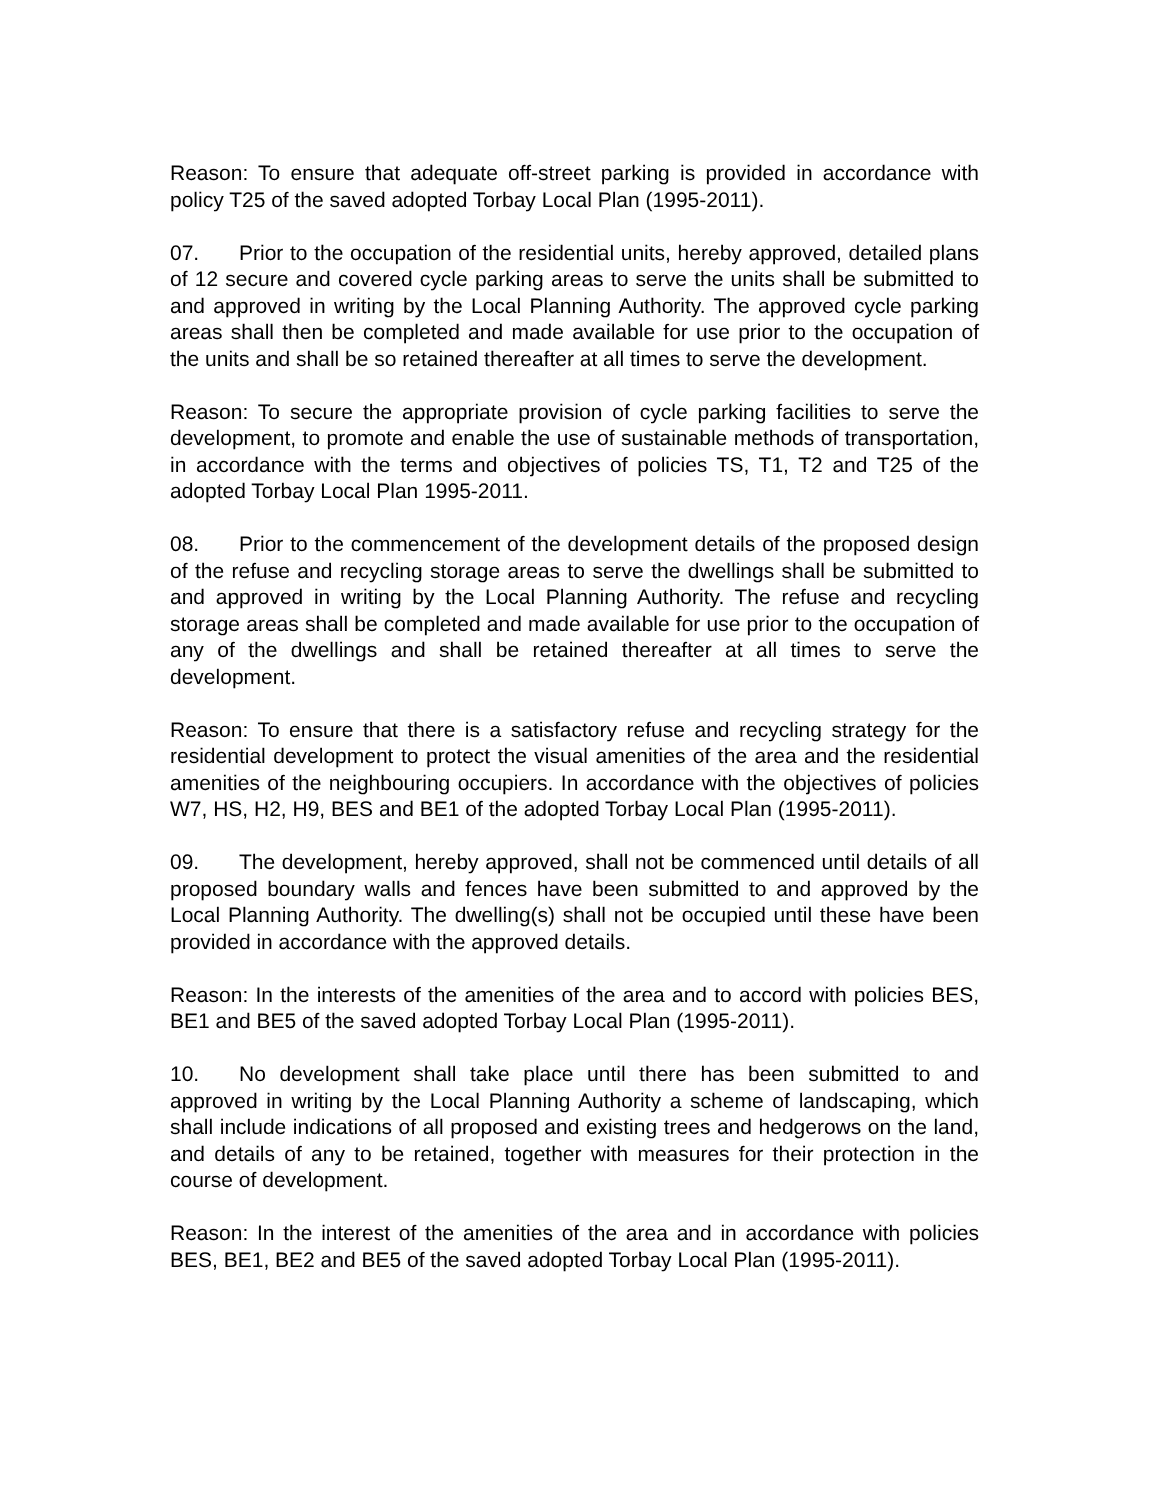Reason: To ensure that adequate off-street parking is provided in accordance with policy T25 of the saved adopted Torbay Local Plan (1995-2011).
07. Prior to the occupation of the residential units, hereby approved, detailed plans of 12 secure and covered cycle parking areas to serve the units shall be submitted to and approved in writing by the Local Planning Authority. The approved cycle parking areas shall then be completed and made available for use prior to the occupation of the units and shall be so retained thereafter at all times to serve the development.
Reason: To secure the appropriate provision of cycle parking facilities to serve the development, to promote and enable the use of sustainable methods of transportation, in accordance with the terms and objectives of policies TS, T1, T2 and T25 of the adopted Torbay Local Plan 1995-2011.
08. Prior to the commencement of the development details of the proposed design of the refuse and recycling storage areas to serve the dwellings shall be submitted to and approved in writing by the Local Planning Authority. The refuse and recycling storage areas shall be completed and made available for use prior to the occupation of any of the dwellings and shall be retained thereafter at all times to serve the development.
Reason: To ensure that there is a satisfactory refuse and recycling strategy for the residential development to protect the visual amenities of the area and the residential amenities of the neighbouring occupiers. In accordance with the objectives of policies W7, HS, H2, H9, BES and BE1 of the adopted Torbay Local Plan (1995-2011).
09. The development, hereby approved, shall not be commenced until details of all proposed boundary walls and fences have been submitted to and approved by the Local Planning Authority. The dwelling(s) shall not be occupied until these have been provided in accordance with the approved details.
Reason: In the interests of the amenities of the area and to accord with policies BES, BE1 and BE5 of the saved adopted Torbay Local Plan (1995-2011).
10. No development shall take place until there has been submitted to and approved in writing by the Local Planning Authority a scheme of landscaping, which shall include indications of all proposed and existing trees and hedgerows on the land, and details of any to be retained, together with measures for their protection in the course of development.
Reason: In the interest of the amenities of the area and in accordance with policies BES, BE1, BE2 and BE5 of the saved adopted Torbay Local Plan (1995-2011).